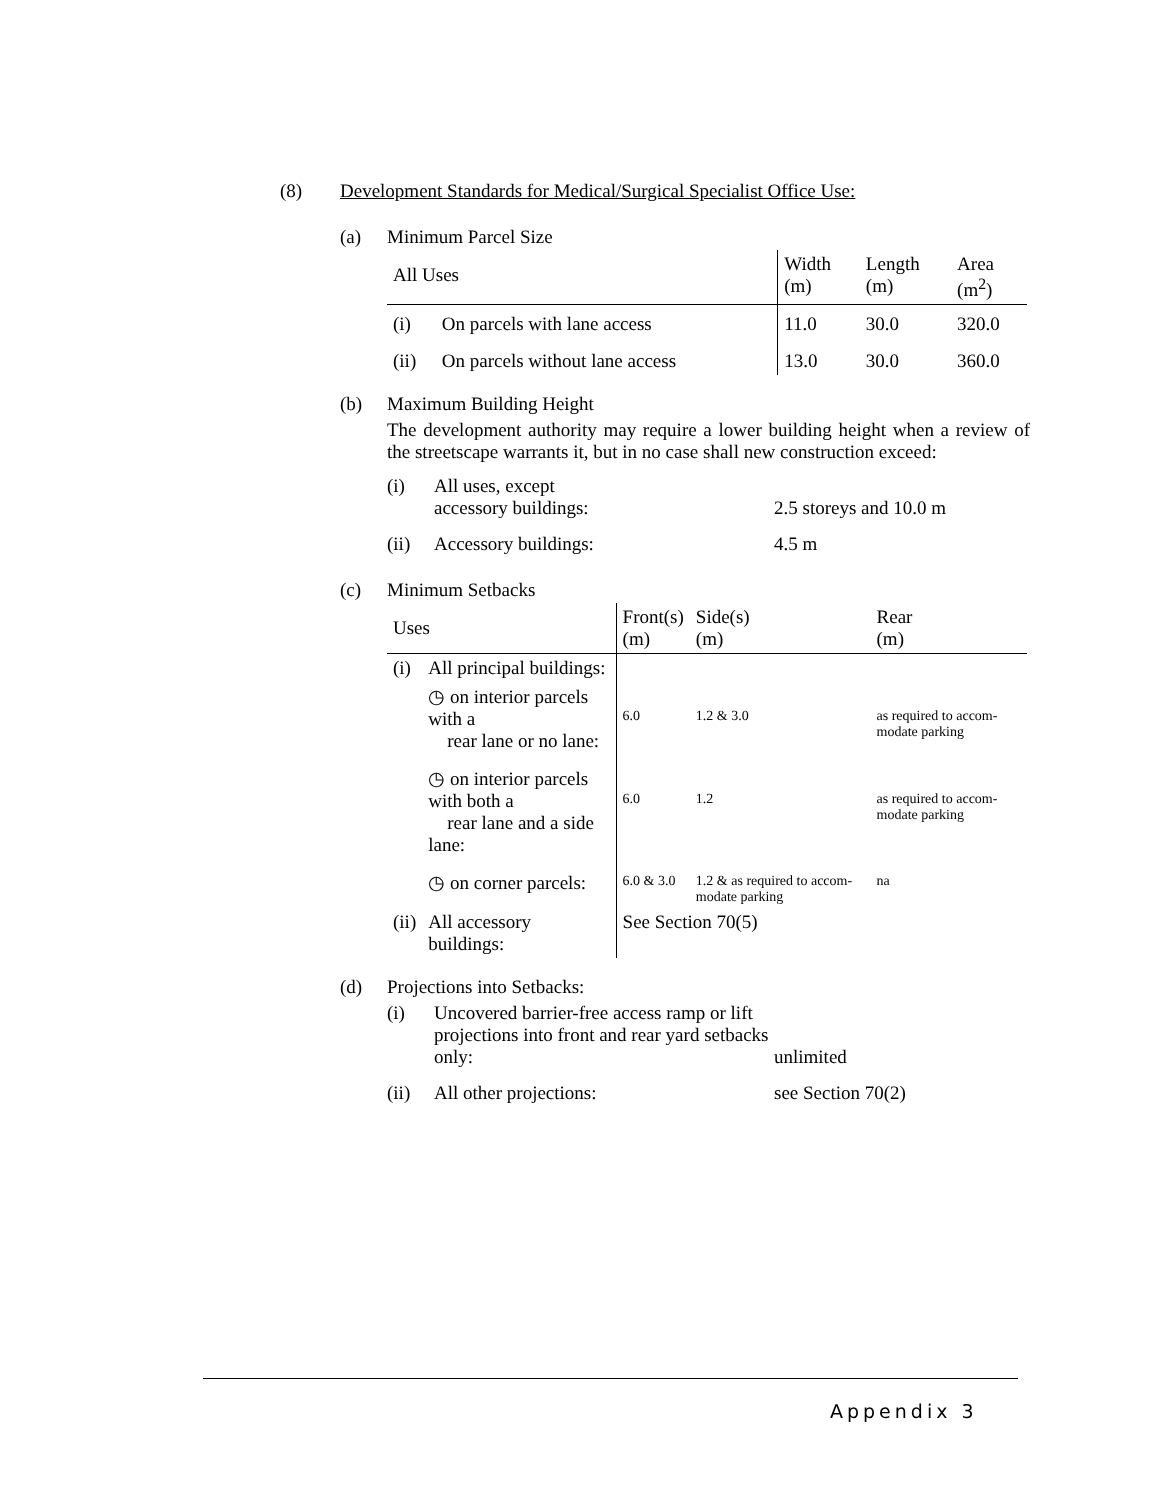(8) Development Standards for Medical/Surgical Specialist Office Use:
(a) Minimum Parcel Size
| All Uses | | Width (m) | Length (m) | Area (m<sup>2</sup>) |
| --- | --- | --- | --- | --- |
| (i) | On parcels with lane access | 11.0 | 30.0 | 320.0 |
| (ii) | On parcels without lane access | 13.0 | 30.0 | 360.0 |
(b) Maximum Building Height
The development authority may require a lower building height when a review of the streetscape warrants it, but in no case shall new construction exceed:
(i) All uses, except
accessory buildings: 2.5 storeys and 10.0 m
(ii) Accessory buildings: 4.5 m
(c) Minimum Setbacks
| Uses | | Front(s) (m) | Side(s) (m) | Rear (m) |
| --- | --- | --- | --- | --- |
| (i) | All principal buildings: | | | |
| | ◷ on interior parcels with a rear lane or no lane: | 6.0 | 1.2 & 3.0 | as required to accom-modate parking |
| | ◷ on interior parcels with both a rear lane and a side lane: | 6.0 | 1.2 | as required to accom-modate parking |
| | ◷ on corner parcels: | 6.0 & 3.0 | 1.2 & as required to accom-modate parking | na |
| (ii) | All accessory buildings: | See Section 70(5) | | |
(d) Projections into Setbacks:
(i) Uncovered barrier-free access ramp or lift projections into front and rear yard setbacks only: unlimited
(ii) All other projections: see Section 70(2)
Appendix 3